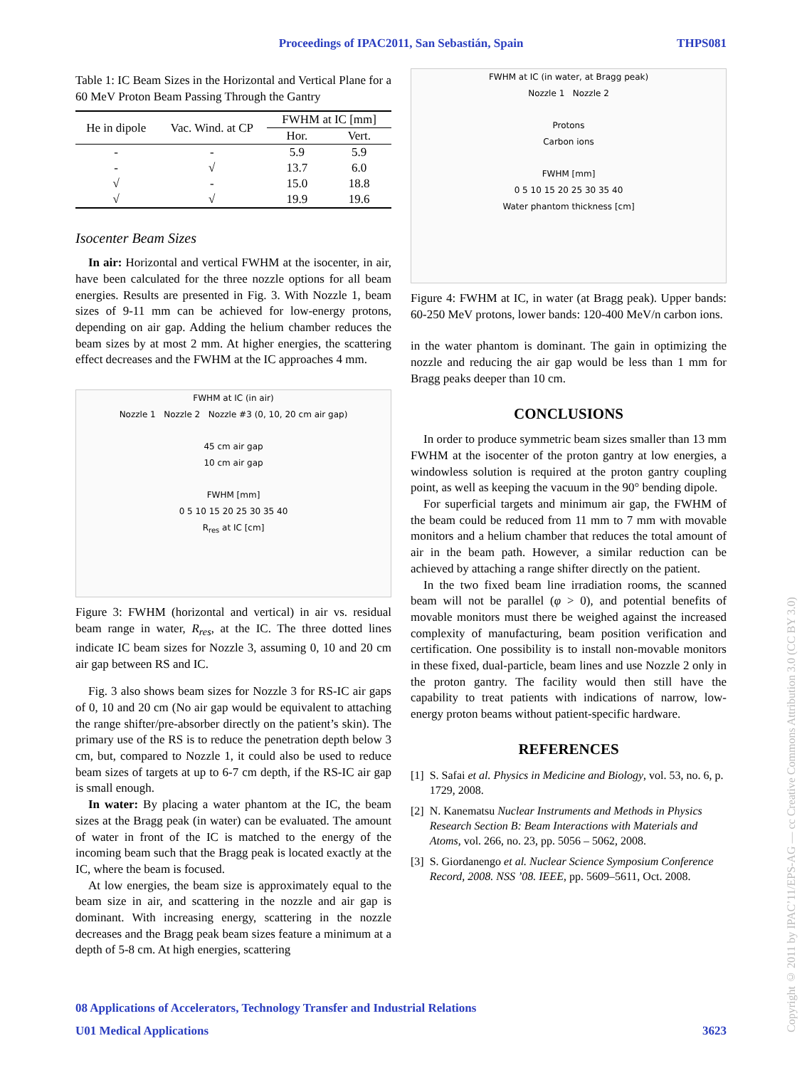Proceedings of IPAC2011, San Sebastián, Spain THPS081
Table 1: IC Beam Sizes in the Horizontal and Vertical Plane for a 60 MeV Proton Beam Passing Through the Gantry
| He in dipole | Vac. Wind. at CP | FWHM at IC [mm] | |
| --- | --- | --- | --- |
| | | Hor. | Vert. |
| - | - | 5.9 | 5.9 |
| - | √ | 13.7 | 6.0 |
| √ | - | 15.0 | 18.8 |
| √ | √ | 19.9 | 19.6 |
Isocenter Beam Sizes
In air: Horizontal and vertical FWHM at the isocenter, in air, have been calculated for the three nozzle options for all beam energies. Results are presented in Fig. 3. With Nozzle 1, beam sizes of 9-11 mm can be achieved for low-energy protons, depending on air gap. Adding the helium chamber reduces the beam sizes by at most 2 mm. At higher energies, the scattering effect decreases and the FWHM at the IC approaches 4 mm.
FWHM at IC (in air)
Nozzle 1 Nozzle 2 Nozzle #3 (0, 10, 20 cm air gap)
45 cm air gap
10 cm air gap
FWHM [mm]
0 5 10 15 20 25 30 35 40
R<sub>res</sub> at IC [cm]
Figure 3: FWHM (horizontal and vertical) in air vs. residual beam range in water, R<sub>res</sub>, at the IC. The three dotted lines indicate IC beam sizes for Nozzle 3, assuming 0, 10 and 20 cm air gap between RS and IC.
Fig. 3 also shows beam sizes for Nozzle 3 for RS-IC air gaps of 0, 10 and 20 cm (No air gap would be equivalent to attaching the range shifter/pre-absorber directly on the patient’s skin). The primary use of the RS is to reduce the penetration depth below 3 cm, but, compared to Nozzle 1, it could also be used to reduce beam sizes of targets at up to 6-7 cm depth, if the RS-IC air gap is small enough.
In water: By placing a water phantom at the IC, the beam sizes at the Bragg peak (in water) can be evaluated. The amount of water in front of the IC is matched to the energy of the incoming beam such that the Bragg peak is located exactly at the IC, where the beam is focused.
At low energies, the beam size is approximately equal to the beam size in air, and scattering in the nozzle and air gap is dominant. With increasing energy, scattering in the nozzle decreases and the Bragg peak beam sizes feature a minimum at a depth of 5-8 cm. At high energies, scattering
FWHM at IC (in water, at Bragg peak)
Nozzle 1 Nozzle 2
Protons
Carbon ions
FWHM [mm]
0 5 10 15 20 25 30 35 40
Water phantom thickness [cm]
Figure 4: FWHM at IC, in water (at Bragg peak). Upper bands: 60-250 MeV protons, lower bands: 120-400 MeV/n carbon ions.
in the water phantom is dominant. The gain in optimizing the nozzle and reducing the air gap would be less than 1 mm for Bragg peaks deeper than 10 cm.
CONCLUSIONS
In order to produce symmetric beam sizes smaller than 13 mm FWHM at the isocenter of the proton gantry at low energies, a windowless solution is required at the proton gantry coupling point, as well as keeping the vacuum in the 90° bending dipole.
For superficial targets and minimum air gap, the FWHM of the beam could be reduced from 11 mm to 7 mm with movable monitors and a helium chamber that reduces the total amount of air in the beam path. However, a similar reduction can be achieved by attaching a range shifter directly on the patient.
In the two fixed beam line irradiation rooms, the scanned beam will not be parallel (φ > 0), and potential benefits of movable monitors must there be weighed against the increased complexity of manufacturing, beam position verification and certification. One possibility is to install non-movable monitors in these fixed, dual-particle, beam lines and use Nozzle 2 only in the proton gantry. The facility would then still have the capability to treat patients with indications of narrow, low-energy proton beams without patient-specific hardware.
REFERENCES
[1] S. Safai et al. Physics in Medicine and Biology, vol. 53, no. 6, p. 1729, 2008.
[2] N. Kanematsu Nuclear Instruments and Methods in Physics Research Section B: Beam Interactions with Materials and Atoms, vol. 266, no. 23, pp. 5056 – 5062, 2008.
[3] S. Giordanengo et al. Nuclear Science Symposium Conference Record, 2008. NSS ’08. IEEE, pp. 5609–5611, Oct. 2008.
08 Applications of Accelerators, Technology Transfer and Industrial Relations
U01 Medical Applications 3623
Copyright © 2011 by IPAC’11/EPS-AG — cc Creative Commons Attribution 3.0 (CC BY 3.0)